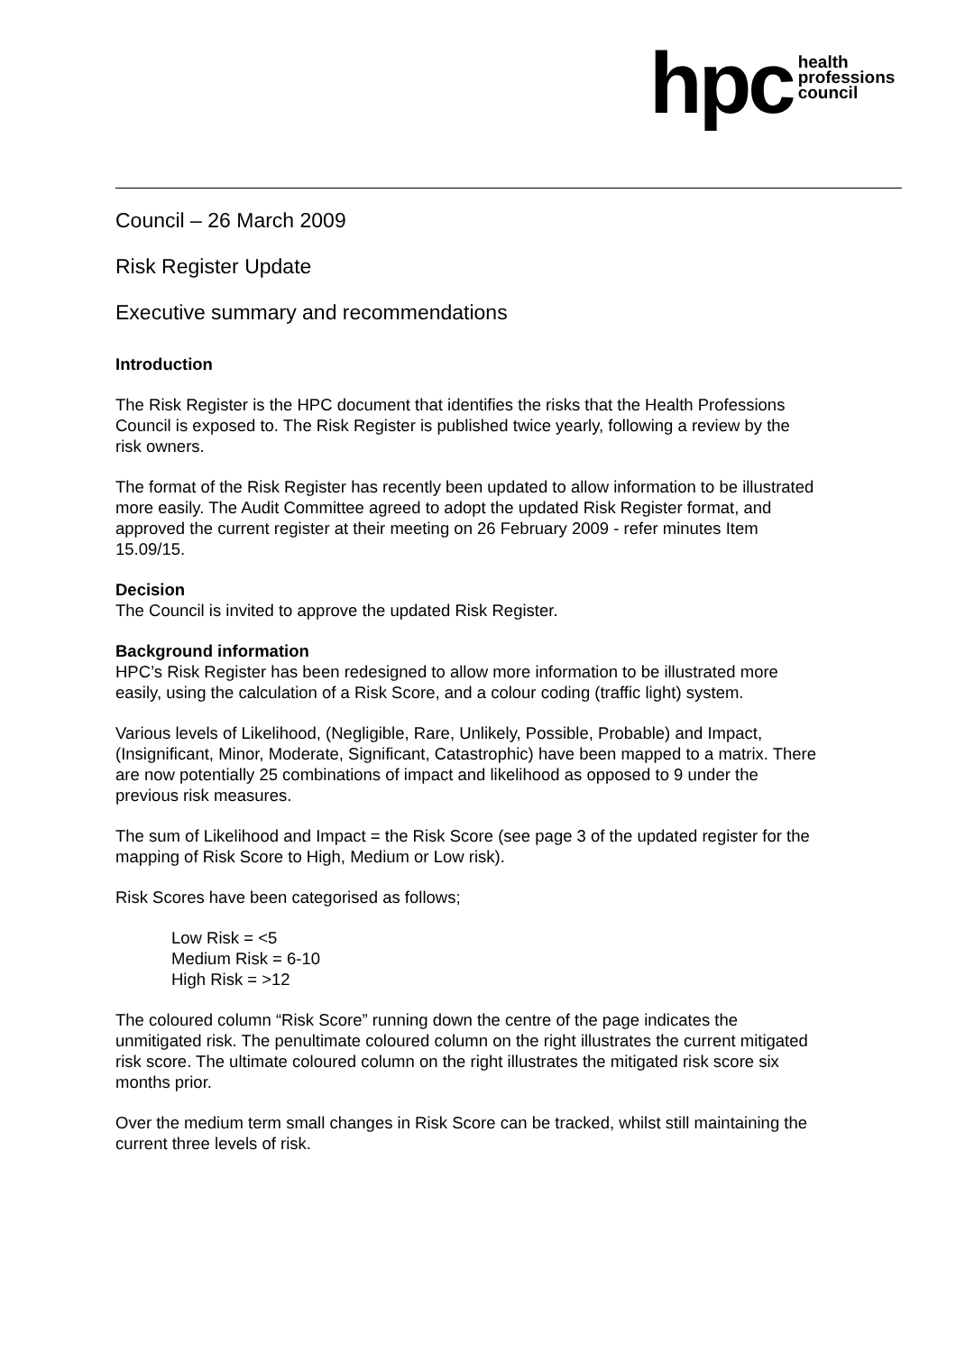hpc
health
professions
council
Council – 26 March 2009
Risk Register Update
Executive summary and recommendations
Introduction
The Risk Register is the HPC document that identifies the risks that the Health Professions Council is exposed to. The Risk Register is published twice yearly, following a review by the risk owners.
The format of the Risk Register has recently been updated to allow information to be illustrated more easily. The Audit Committee agreed to adopt the updated Risk Register format, and approved the current register at their meeting on 26 February 2009 - refer minutes Item 15.09/15.
Decision
The Council is invited to approve the updated Risk Register.
Background information
HPC’s Risk Register has been redesigned to allow more information to be illustrated more easily, using the calculation of a Risk Score, and a colour coding (traffic light) system.
Various levels of Likelihood, (Negligible, Rare, Unlikely, Possible, Probable) and Impact, (Insignificant, Minor, Moderate, Significant, Catastrophic) have been mapped to a matrix. There are now potentially 25 combinations of impact and likelihood as opposed to 9 under the previous risk measures.
The sum of Likelihood and Impact = the Risk Score (see page 3 of the updated register for the mapping of Risk Score to High, Medium or Low risk).
Risk Scores have been categorised as follows;
Low Risk = <5
Medium Risk = 6-10
High Risk = >12
The coloured column “Risk Score” running down the centre of the page indicates the unmitigated risk. The penultimate coloured column on the right illustrates the current mitigated risk score. The ultimate coloured column on the right illustrates the mitigated risk score six months prior.
Over the medium term small changes in Risk Score can be tracked, whilst still maintaining the current three levels of risk.